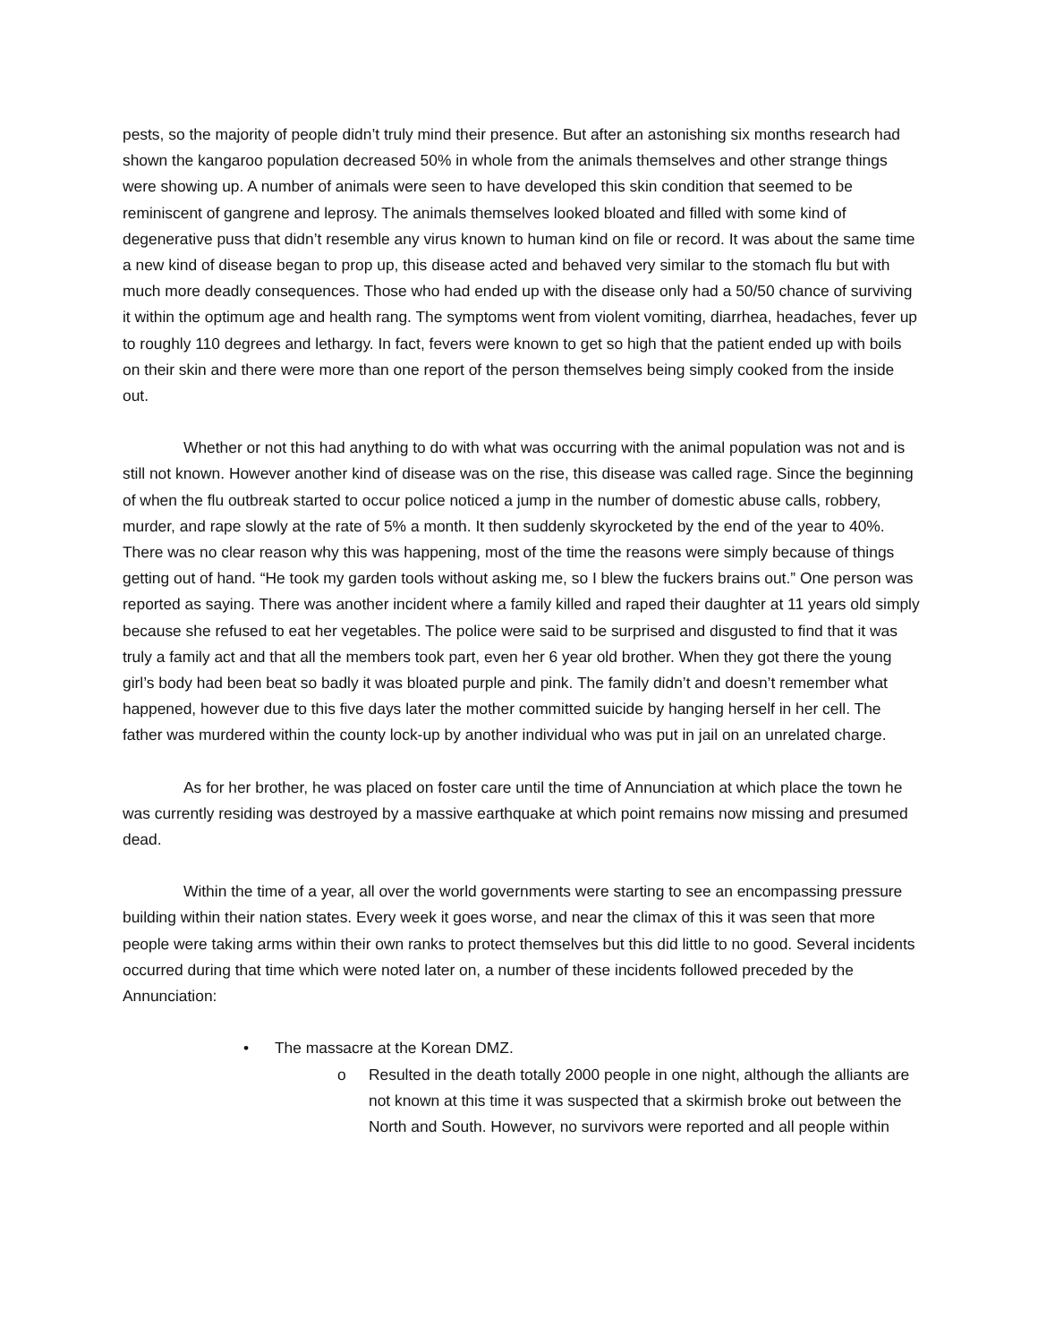pests, so the majority of people didn’t truly mind their presence. But after an astonishing six months research had shown the kangaroo population decreased 50% in whole from the animals themselves and other strange things were showing up. A number of animals were seen to have developed this skin condition that seemed to be reminiscent of gangrene and leprosy. The animals themselves looked bloated and filled with some kind of degenerative puss that didn’t resemble any virus known to human kind on file or record. It was about the same time a new kind of disease began to prop up, this disease acted and behaved very similar to the stomach flu but with much more deadly consequences. Those who had ended up with the disease only had a 50/50 chance of surviving it within the optimum age and health rang. The symptoms went from violent vomiting, diarrhea, headaches, fever up to roughly 110 degrees and lethargy. In fact, fevers were known to get so high that the patient ended up with boils on their skin and there were more than one report of the person themselves being simply cooked from the inside out.
Whether or not this had anything to do with what was occurring with the animal population was not and is still not known. However another kind of disease was on the rise, this disease was called rage. Since the beginning of when the flu outbreak started to occur police noticed a jump in the number of domestic abuse calls, robbery, murder, and rape slowly at the rate of 5% a month. It then suddenly skyrocketed by the end of the year to 40%. There was no clear reason why this was happening, most of the time the reasons were simply because of things getting out of hand. “He took my garden tools without asking me, so I blew the fuckers brains out.” One person was reported as saying. There was another incident where a family killed and raped their daughter at 11 years old simply because she refused to eat her vegetables. The police were said to be surprised and disgusted to find that it was truly a family act and that all the members took part, even her 6 year old brother. When they got there the young girl’s body had been beat so badly it was bloated purple and pink. The family didn’t and doesn’t remember what happened, however due to this five days later the mother committed suicide by hanging herself in her cell. The father was murdered within the county lock-up by another individual who was put in jail on an unrelated charge.
As for her brother, he was placed on foster care until the time of Annunciation at which place the town he was currently residing was destroyed by a massive earthquake at which point remains now missing and presumed dead.
Within the time of a year, all over the world governments were starting to see an encompassing pressure building within their nation states. Every week it goes worse, and near the climax of this it was seen that more people were taking arms within their own ranks to protect themselves but this did little to no good. Several incidents occurred during that time which were noted later on, a number of these incidents followed preceded by the Annunciation:
• The massacre at the Korean DMZ.
o Resulted in the death totally 2000 people in one night, although the alliants are not known at this time it was suspected that a skirmish broke out between the North and South. However, no survivors were reported and all people within